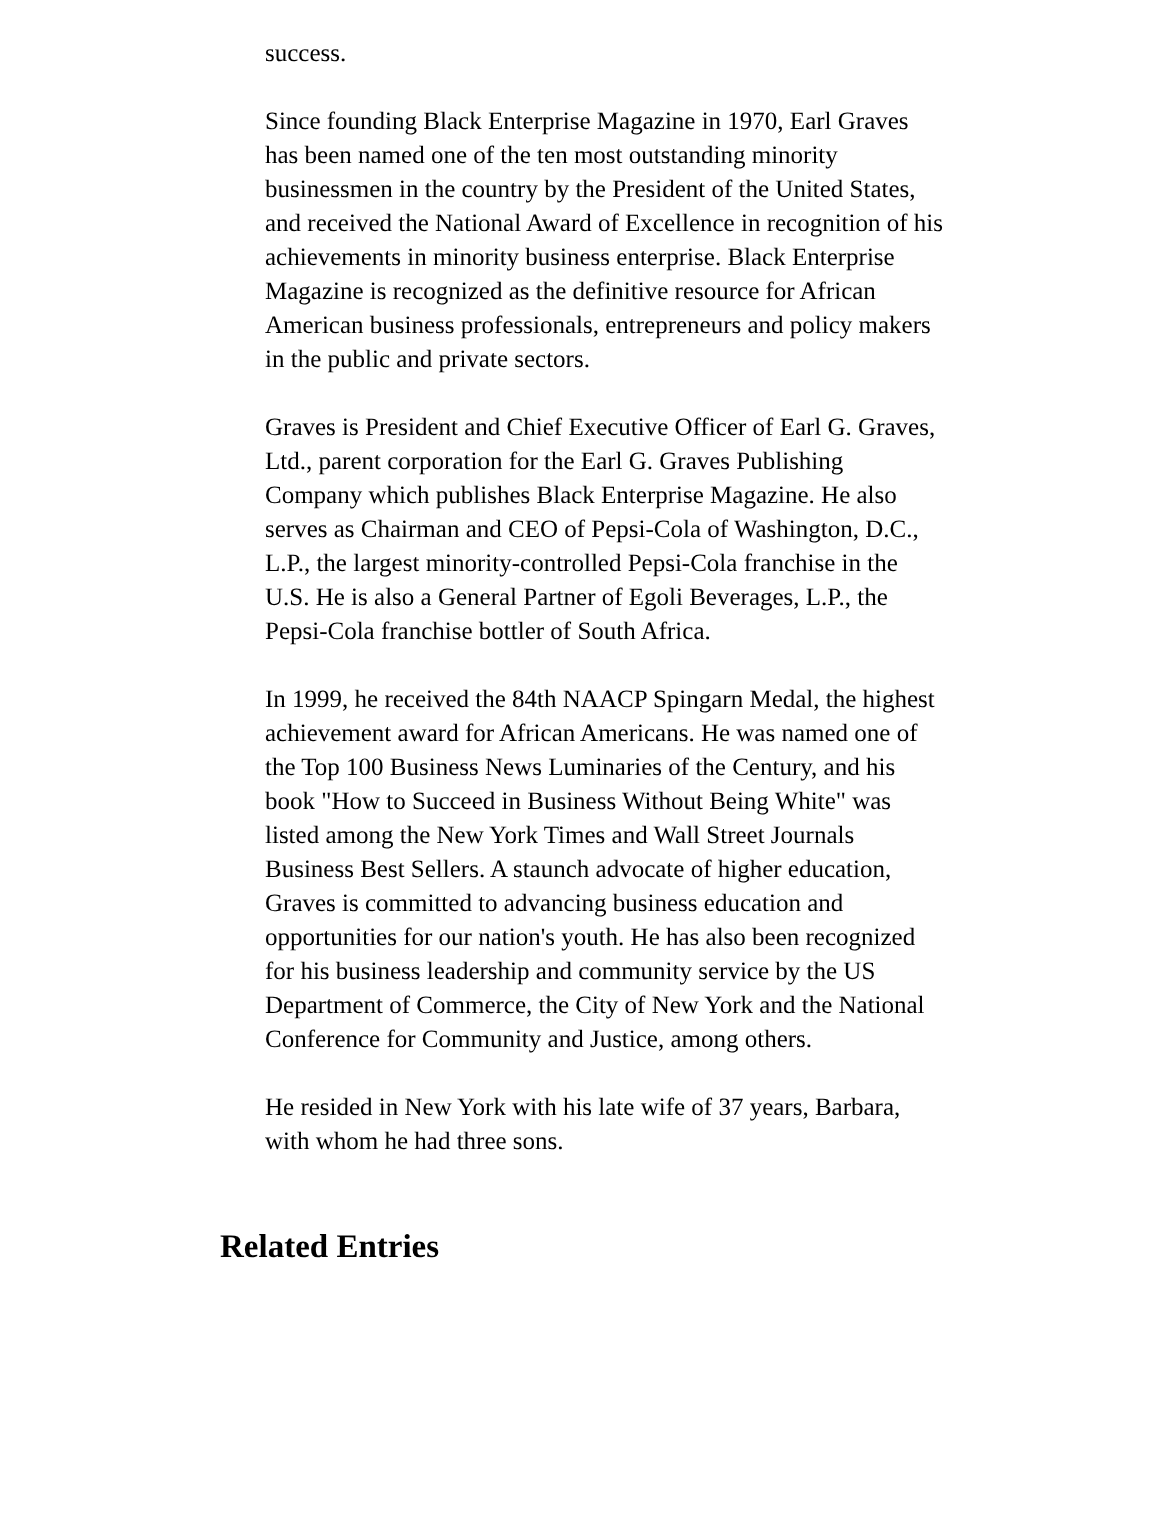success.
Since founding Black Enterprise Magazine in 1970, Earl Graves has been named one of the ten most outstanding minority businessmen in the country by the President of the United States, and received the National Award of Excellence in recognition of his achievements in minority business enterprise. Black Enterprise Magazine is recognized as the definitive resource for African American business professionals, entrepreneurs and policy makers in the public and private sectors.
Graves is President and Chief Executive Officer of Earl G. Graves, Ltd., parent corporation for the Earl G. Graves Publishing Company which publishes Black Enterprise Magazine. He also serves as Chairman and CEO of Pepsi-Cola of Washington, D.C., L.P., the largest minority-controlled Pepsi-Cola franchise in the U.S. He is also a General Partner of Egoli Beverages, L.P., the Pepsi-Cola franchise bottler of South Africa.
In 1999, he received the 84th NAACP Spingarn Medal, the highest achievement award for African Americans. He was named one of the Top 100 Business News Luminaries of the Century, and his book "How to Succeed in Business Without Being White" was listed among the New York Times and Wall Street Journals Business Best Sellers. A staunch advocate of higher education, Graves is committed to advancing business education and opportunities for our nation's youth. He has also been recognized for his business leadership and community service by the US Department of Commerce, the City of New York and the National Conference for Community and Justice, among others.
He resided in New York with his late wife of 37 years, Barbara, with whom he had three sons.
Related Entries